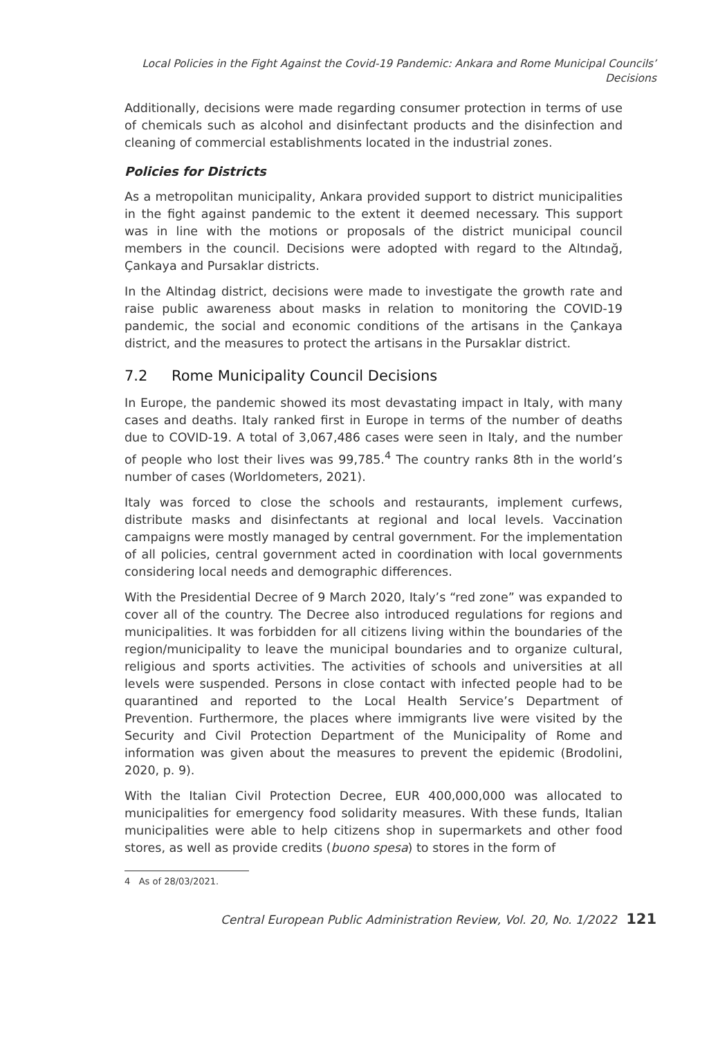Local Policies in the Fight Against the Covid-19 Pandemic: Ankara and Rome Municipal Councils’ Decisions
Additionally, decisions were made regarding consumer protection in terms of use of chemicals such as alcohol and disinfectant products and the disinfection and cleaning of commercial establishments located in the industrial zones.
Policies for Districts
As a metropolitan municipality, Ankara provided support to district municipalities in the fight against pandemic to the extent it deemed necessary. This support was in line with the motions or proposals of the district municipal council members in the council. Decisions were adopted with regard to the Altındağ, Çankaya and Pursaklar districts.
In the Altindag district, decisions were made to investigate the growth rate and raise public awareness about masks in relation to monitoring the COVID-19 pandemic, the social and economic conditions of the artisans in the Çankaya district, and the measures to protect the artisans in the Pursaklar district.
7.2 Rome Municipality Council Decisions
In Europe, the pandemic showed its most devastating impact in Italy, with many cases and deaths. Italy ranked first in Europe in terms of the number of deaths due to COVID-19. A total of 3,067,486 cases were seen in Italy, and the number of people who lost their lives was 99,785.<sup>4</sup> The country ranks 8th in the world’s number of cases (Worldometers, 2021).
Italy was forced to close the schools and restaurants, implement curfews, distribute masks and disinfectants at regional and local levels. Vaccination campaigns were mostly managed by central government. For the implementation of all policies, central government acted in coordination with local governments considering local needs and demographic differences.
With the Presidential Decree of 9 March 2020, Italy’s “red zone” was expanded to cover all of the country. The Decree also introduced regulations for regions and municipalities. It was forbidden for all citizens living within the boundaries of the region/municipality to leave the municipal boundaries and to organize cultural, religious and sports activities. The activities of schools and universities at all levels were suspended. Persons in close contact with infected people had to be quarantined and reported to the Local Health Service’s Department of Prevention. Furthermore, the places where immigrants live were visited by the Security and Civil Protection Department of the Municipality of Rome and information was given about the measures to prevent the epidemic (Brodolini, 2020, p. 9).
With the Italian Civil Protection Decree, EUR 400,000,000 was allocated to municipalities for emergency food solidarity measures. With these funds, Italian municipalities were able to help citizens shop in supermarkets and other food stores, as well as provide credits (buono spesa) to stores in the form of
4 As of 28/03/2021.
Central European Public Administration Review, Vol. 20, No. 1/2022 121